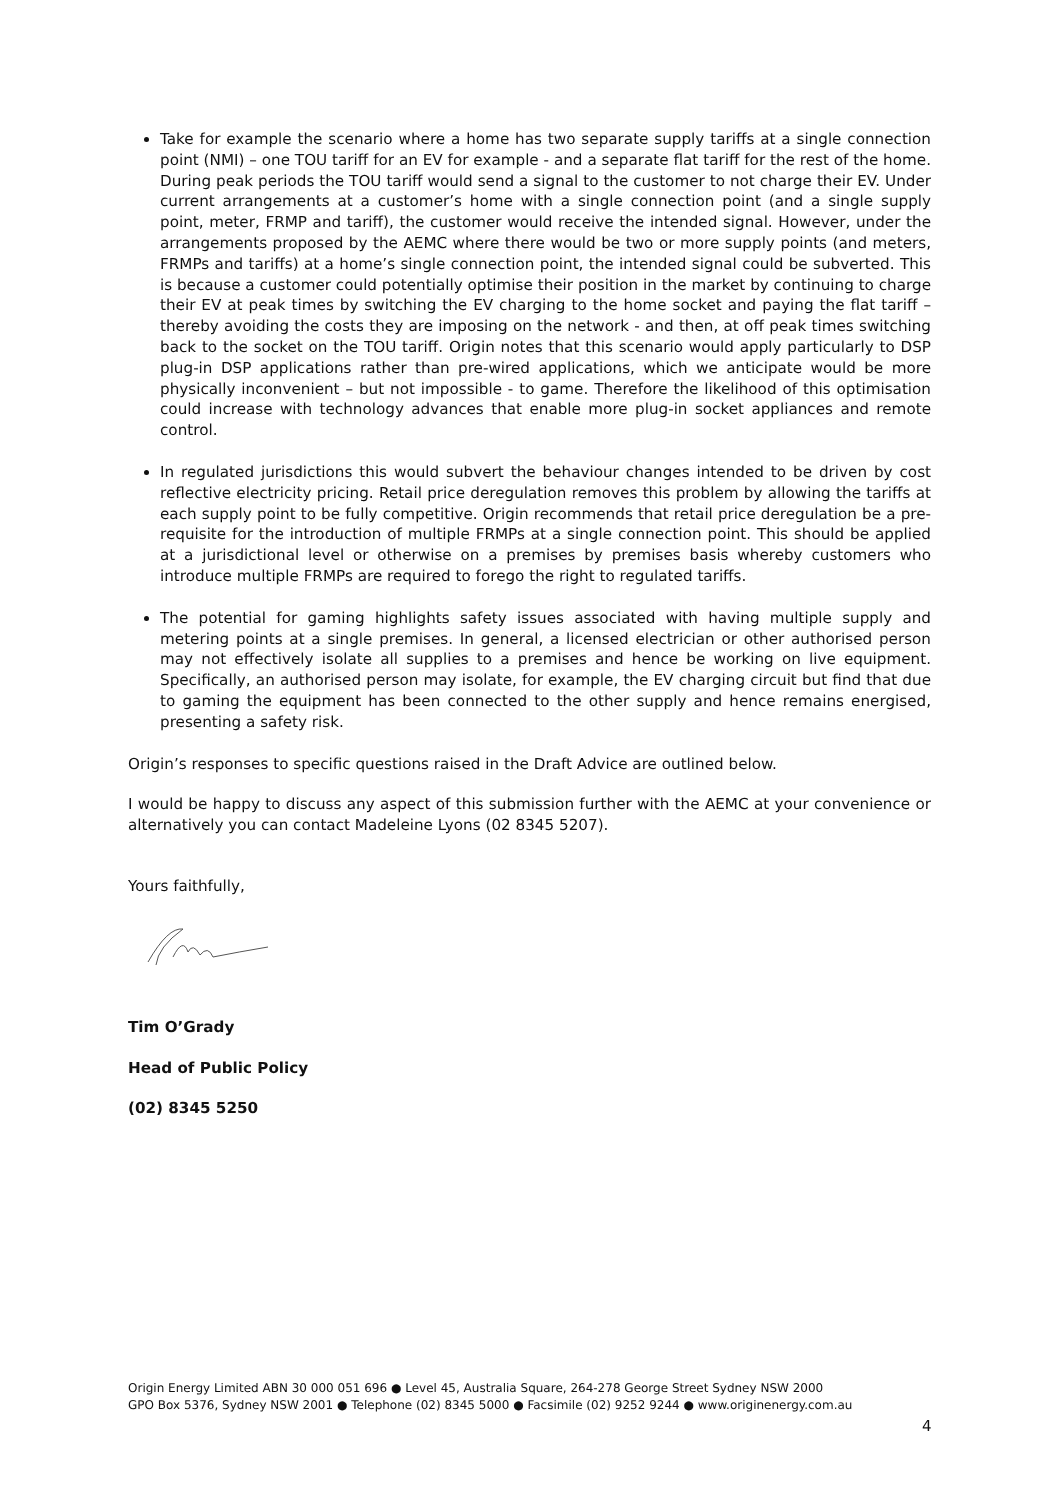Take for example the scenario where a home has two separate supply tariffs at a single connection point (NMI) – one TOU tariff for an EV for example - and a separate flat tariff for the rest of the home. During peak periods the TOU tariff would send a signal to the customer to not charge their EV. Under current arrangements at a customer’s home with a single connection point (and a single supply point, meter, FRMP and tariff), the customer would receive the intended signal. However, under the arrangements proposed by the AEMC where there would be two or more supply points (and meters, FRMPs and tariffs) at a home’s single connection point, the intended signal could be subverted. This is because a customer could potentially optimise their position in the market by continuing to charge their EV at peak times by switching the EV charging to the home socket and paying the flat tariff – thereby avoiding the costs they are imposing on the network - and then, at off peak times switching back to the socket on the TOU tariff. Origin notes that this scenario would apply particularly to DSP plug-in DSP applications rather than pre-wired applications, which we anticipate would be more physically inconvenient – but not impossible - to game. Therefore the likelihood of this optimisation could increase with technology advances that enable more plug-in socket appliances and remote control.
In regulated jurisdictions this would subvert the behaviour changes intended to be driven by cost reflective electricity pricing. Retail price deregulation removes this problem by allowing the tariffs at each supply point to be fully competitive. Origin recommends that retail price deregulation be a pre-requisite for the introduction of multiple FRMPs at a single connection point. This should be applied at a jurisdictional level or otherwise on a premises by premises basis whereby customers who introduce multiple FRMPs are required to forego the right to regulated tariffs.
The potential for gaming highlights safety issues associated with having multiple supply and metering points at a single premises. In general, a licensed electrician or other authorised person may not effectively isolate all supplies to a premises and hence be working on live equipment. Specifically, an authorised person may isolate, for example, the EV charging circuit but find that due to gaming the equipment has been connected to the other supply and hence remains energised, presenting a safety risk.
Origin’s responses to specific questions raised in the Draft Advice are outlined below.
I would be happy to discuss any aspect of this submission further with the AEMC at your convenience or alternatively you can contact Madeleine Lyons (02 8345 5207).
Yours faithfully,
Tim O’Grady
Head of Public Policy
(02) 8345 5250
Origin Energy Limited ABN 30 000 051 696 ● Level 45, Australia Square, 264-278 George Street Sydney NSW 2000
GPO Box 5376, Sydney NSW 2001 ● Telephone (02) 8345 5000 ● Facsimile (02) 9252 9244 ● www.originenergy.com.au
4